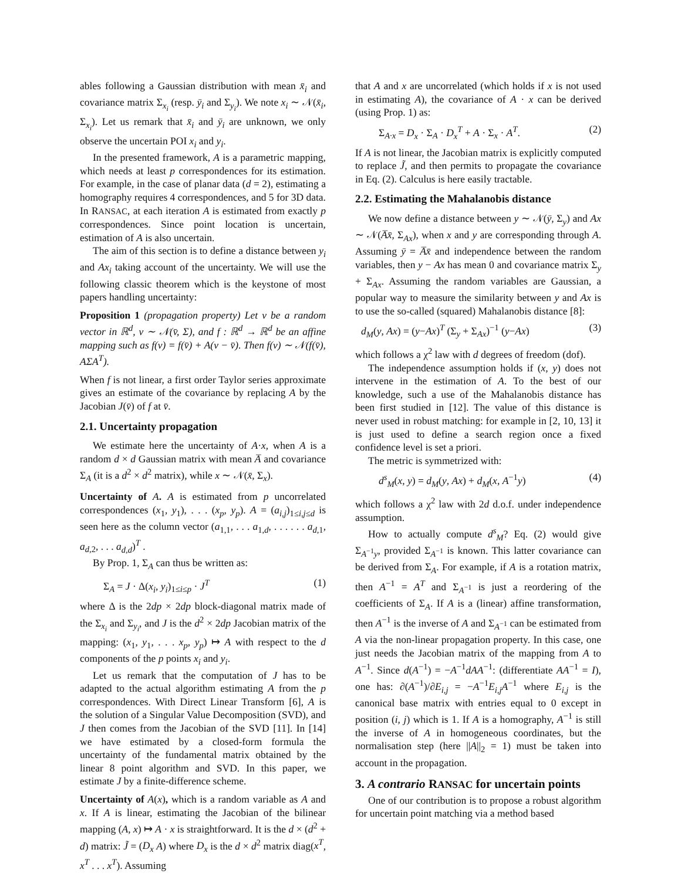ables following a Gaussian distribution with mean x̄<sub>i</sub> and covariance matrix Σ<sub>x<sub>i</sub></sub> (resp. ȳ<sub>i</sub> and Σ<sub>y<sub>i</sub></sub>). We note x<sub>i</sub> ∼ 𝒩(x̄<sub>i</sub>, Σ<sub>x<sub>i</sub></sub>). Let us remark that x̄<sub>i</sub> and ȳ<sub>i</sub> are unknown, we only observe the uncertain POI x<sub>i</sub> and y<sub>i</sub>.
In the presented framework, A is a parametric mapping, which needs at least p correspondences for its estimation. For example, in the case of planar data (d = 2), estimating a homography requires 4 correspondences, and 5 for 3D data. In RANSAC, at each iteration A is estimated from exactly p correspondences. Since point location is uncertain, estimation of A is also uncertain.
The aim of this section is to define a distance between y<sub>i</sub> and Ax<sub>i</sub> taking account of the uncertainty. We will use the following classic theorem which is the keystone of most papers handling uncertainty:
Proposition 1 (propagation property) Let v be a random vector in ℝ<sup>d</sup>, v ∼ 𝒩(v̄, Σ), and f : ℝ<sup>d</sup> → ℝ<sup>d</sup> be an affine mapping such as f(v) = f(v̄) + A(v − v̄). Then f(v) ∼ 𝒩(f(v̄), AΣA<sup>T</sup>).
When f is not linear, a first order Taylor series approximate gives an estimate of the covariance by replacing A by the Jacobian J(v̄) of f at v̄.
2.1. Uncertainty propagation
We estimate here the uncertainty of A·x, when A is a random d × d Gaussian matrix with mean A̅ and covariance Σ<sub>A</sub> (it is a d<sup>2</sup> × d<sup>2</sup> matrix), while x ∼ 𝒩(x̄, Σ<sub>x</sub>).
Uncertainty of A. A is estimated from p uncorrelated correspondences (x<sub>1</sub>, y<sub>1</sub>), . . . (x<sub>p</sub>, y<sub>p</sub>). A = (a<sub>i,j</sub>)<sub>1≤i,j≤d</sub> is seen here as the column vector (a<sub>1,1</sub>, . . . a<sub>1,d</sub>, . . . . . . a<sub>d,1</sub>, a<sub>d,2</sub>, . . . a<sub>d,d</sub>)<sup>T</sup> .
By Prop. 1, Σ<sub>A</sub> can thus be written as:
Σ<sub>A</sub> = J · Δ(x<sub>i</sub>, y<sub>i</sub>)<sub>1≤i≤p</sub> · J<sup>T</sup> (1)
where Δ is the 2dp × 2dp block-diagonal matrix made of the Σ<sub>x<sub>i</sub></sub> and Σ<sub>y<sub>i</sub></sub>, and J is the d<sup>2</sup> × 2dp Jacobian matrix of the mapping: (x<sub>1</sub>, y<sub>1</sub>, . . . x<sub>p</sub>, y<sub>p</sub>) ↦ A with respect to the d components of the p points x<sub>i</sub> and y<sub>i</sub>.
Let us remark that the computation of J has to be adapted to the actual algorithm estimating A from the p correspondences. With Direct Linear Transform [6], A is the solution of a Singular Value Decomposition (SVD), and J then comes from the Jacobian of the SVD [11]. In [14] we have estimated by a closed-form formula the uncertainty of the fundamental matrix obtained by the linear 8 point algorithm and SVD. In this paper, we estimate J by a finite-difference scheme.
Uncertainty of A(x), which is a random variable as A and x. If A is linear, estimating the Jacobian of the bilinear mapping (A, x) ↦ A · x is straightforward. It is the d × (d<sup>2</sup> + d) matrix: J̃ = (D<sub>x</sub> A) where D<sub>x</sub> is the d × d<sup>2</sup> matrix diag(x<sup>T</sup>, x<sup>T</sup> . . . x<sup>T</sup>). Assuming
that A and x are uncorrelated (which holds if x is not used in estimating A), the covariance of A · x can be derived (using Prop. 1) as:
Σ<sub>A·x</sub> = D<sub>x</sub> · Σ<sub>A</sub> · D<sub>x</sub><sup>T</sup> + A · Σ<sub>x</sub> · A<sup>T</sup>. (2)
If A is not linear, the Jacobian matrix is explicitly computed to replace J̃, and then permits to propagate the covariance in Eq. (2). Calculus is here easily tractable.
2.2. Estimating the Mahalanobis distance
We now define a distance between y ∼ 𝒩(ȳ, Σ<sub>y</sub>) and Ax ∼ 𝒩(A̅x̄, Σ<sub>Ax</sub>), when x and y are corresponding through A. Assuming ȳ = A̅x̄ and independence between the random variables, then y − Ax has mean 0 and covariance matrix Σ<sub>y</sub> + Σ<sub>Ax</sub>. Assuming the random variables are Gaussian, a popular way to measure the similarity between y and Ax is to use the so-called (squared) Mahalanobis distance [8]:
d<sub>M</sub>(y, Ax) = (y−Ax)<sup>T</sup> (Σ<sub>y</sub> + Σ<sub>Ax</sub>)<sup>−1</sup> (y−Ax) (3)
which follows a χ<sup>2</sup> law with d degrees of freedom (dof).
The independence assumption holds if (x, y) does not intervene in the estimation of A. To the best of our knowledge, such a use of the Mahalanobis distance has been first studied in [12]. The value of this distance is never used in robust matching: for example in [2, 10, 13] it is just used to define a search region once a fixed confidence level is set a priori.
The metric is symmetrized with:
d<sup>s</sup><sub>M</sub>(x, y) = d<sub>M</sub>(y, Ax) + d<sub>M</sub>(x, A<sup>−1</sup>y) (4)
which follows a χ<sup>2</sup> law with 2d d.o.f. under independence assumption.
How to actually compute d<sup>s</sup><sub>M</sub>? Eq. (2) would give Σ<sub>A<sup>−1</sup>y</sub>, provided Σ<sub>A<sup>−1</sup></sub> is known. This latter covariance can be derived from Σ<sub>A</sub>. For example, if A is a rotation matrix, then A<sup>−1</sup> = A<sup>T</sup> and Σ<sub>A<sup>−1</sup></sub> is just a reordering of the coefficients of Σ<sub>A</sub>. If A is a (linear) affine transformation, then A<sup>−1</sup> is the inverse of A and Σ<sub>A<sup>−1</sup></sub> can be estimated from A via the non-linear propagation property. In this case, one just needs the Jacobian matrix of the mapping from A to A<sup>−1</sup>. Since d(A<sup>−1</sup>) = −A<sup>−1</sup>dAA<sup>−1</sup>: (differentiate AA<sup>−1</sup> = I), one has: ∂(A<sup>−1</sup>)/∂E<sub>i,j</sub> = −A<sup>−1</sup>E<sub>i,j</sub>A<sup>−1</sup> where E<sub>i,j</sub> is the canonical base matrix with entries equal to 0 except in position (i, j) which is 1. If A is a homography, A<sup>−1</sup> is still the inverse of A in homogeneous coordinates, but the normalisation step (here ||A||<sub>2</sub> = 1) must be taken into account in the propagation.
3. A contrario RANSAC for uncertain points
One of our contribution is to propose a robust algorithm for uncertain point matching via a method based